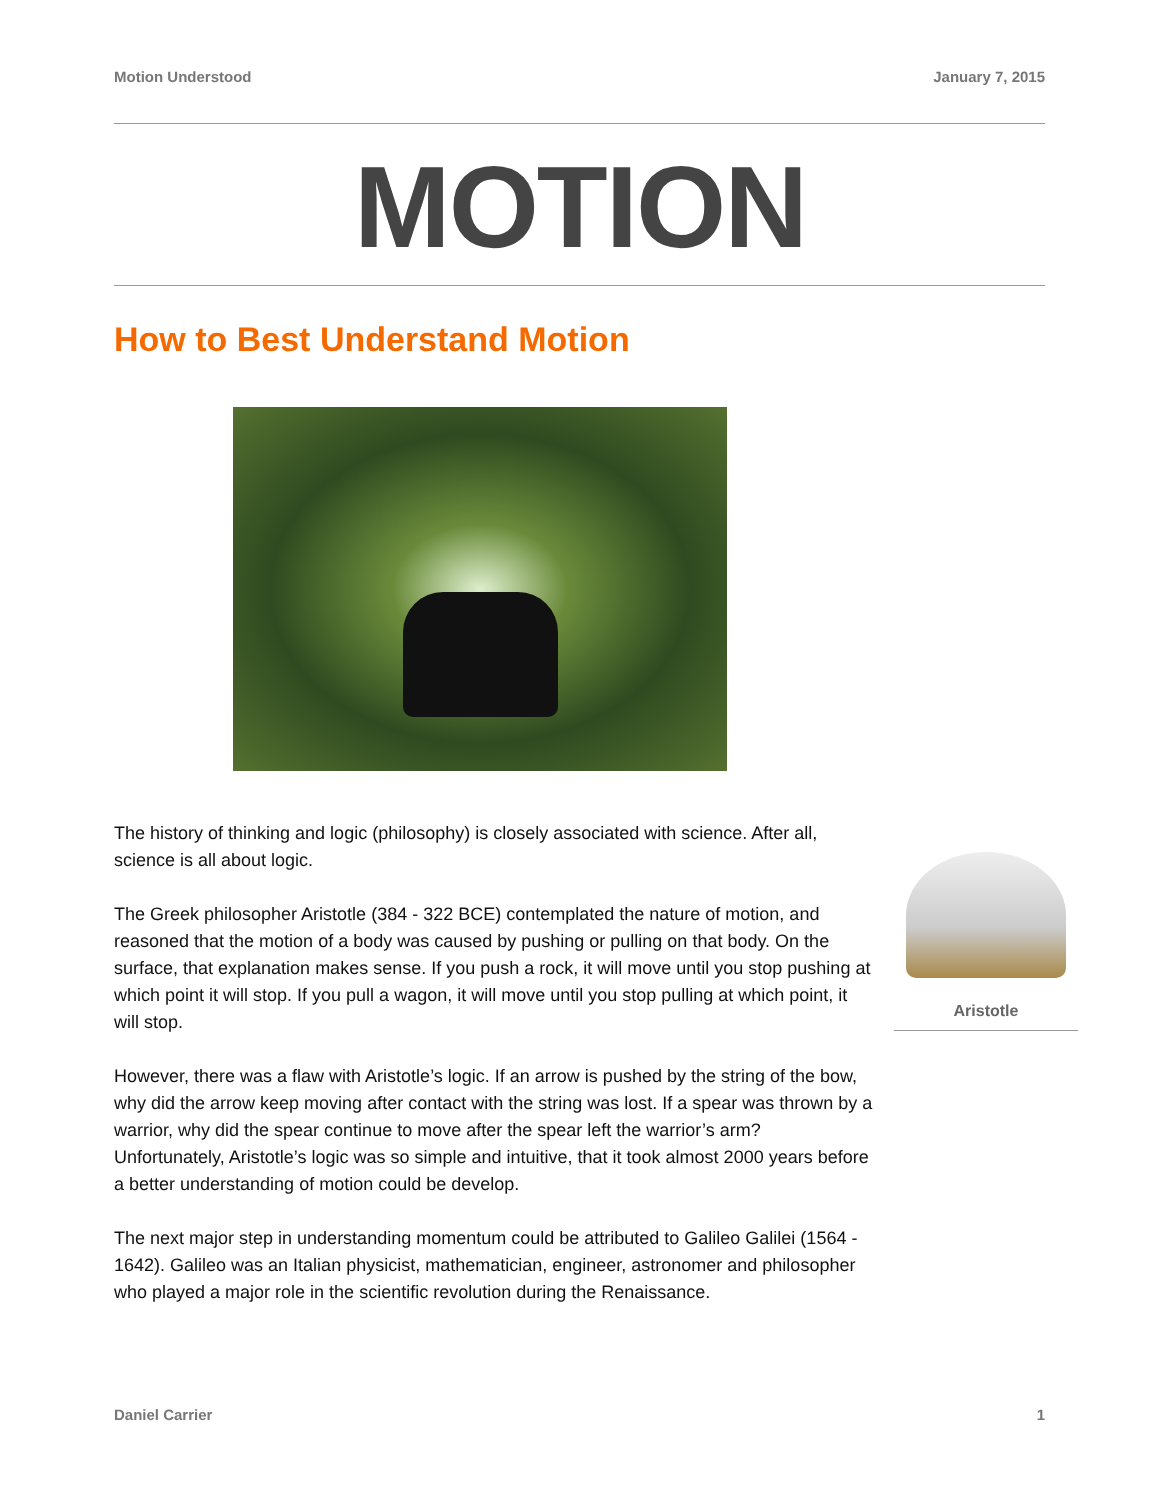Motion Understood January 7, 2015
MOTION
How to Best Understand Motion
The history of thinking and logic (philosophy) is closely associated with science. After all, science is all about logic.
The Greek philosopher Aristotle (384 - 322 BCE) contemplated the nature of motion, and reasoned that the motion of a body was caused by pushing or pulling on that body. On the surface, that explanation makes sense. If you push a rock, it will move until you stop pushing at which point it will stop. If you pull a wagon, it will move until you stop pulling at which point, it will stop.
However, there was a flaw with Aristotle’s logic. If an arrow is pushed by the string of the bow, why did the arrow keep moving after contact with the string was lost. If a spear was thrown by a warrior, why did the spear continue to move after the spear left the warrior’s arm? Unfortunately, Aristotle’s logic was so simple and intuitive, that it took almost 2000 years before a better understanding of motion could be develop.
The next major step in understanding momentum could be attributed to Galileo Galilei (1564 - 1642). Galileo was an Italian physicist, mathematician, engineer, astronomer and philosopher who played a major role in the scientific revolution during the Renaissance.
Aristotle
Daniel Carrier 1